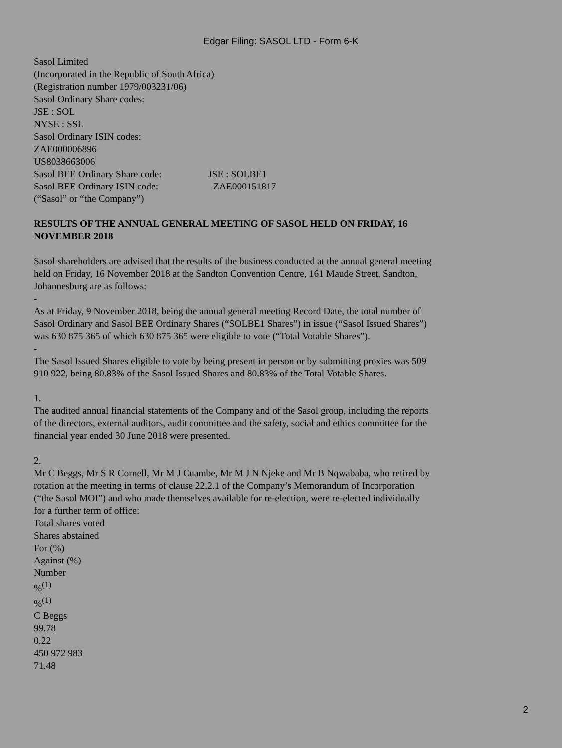Edgar Filing: SASOL LTD - Form 6-K
Sasol Limited
(Incorporated in the Republic of South Africa)
(Registration number 1979/003231/06)
Sasol Ordinary Share codes:
JSE : SOL
NYSE : SSL
Sasol Ordinary ISIN codes:
ZAE000006896
US8038663006
Sasol BEE Ordinary Share code: JSE : SOLBE1
Sasol BEE Ordinary ISIN code: ZAE000151817
(“Sasol” or “the Company”)
RESULTS OF THE ANNUAL GENERAL MEETING OF SASOL HELD ON FRIDAY, 16 NOVEMBER 2018
Sasol shareholders are advised that the results of the business conducted at the annual general meeting held on Friday, 16 November 2018 at the Sandton Convention Centre, 161 Maude Street, Sandton, Johannesburg are as follows:
-
As at Friday, 9 November 2018, being the annual general meeting Record Date, the total number of Sasol Ordinary and Sasol BEE Ordinary Shares (“SOLBE1 Shares”) in issue (“Sasol Issued Shares”) was 630 875 365 of which 630 875 365 were eligible to vote (“Total Votable Shares”).
-
The Sasol Issued Shares eligible to vote by being present in person or by submitting proxies was 509 910 922, being 80.83% of the Sasol Issued Shares and 80.83% of the Total Votable Shares.
1.
The audited annual financial statements of the Company and of the Sasol group, including the reports of the directors, external auditors, audit committee and the safety, social and ethics committee for the financial year ended 30 June 2018 were presented.
2.
Mr C Beggs, Mr S R Cornell, Mr M J Cuambe, Mr M J N Njeke and Mr B Nqwababa, who retired by rotation at the meeting in terms of clause 22.2.1 of the Company’s Memorandum of Incorporation (“the Sasol MOI”) and who made themselves available for re-election, were re-elected individually for a further term of office:
Total shares voted
Shares abstained
For (%)
Against (%)
Number
%<sup>(1)</sup>
%<sup>(1)</sup>
C Beggs
99.78
0.22
450 972 983
71.48
2